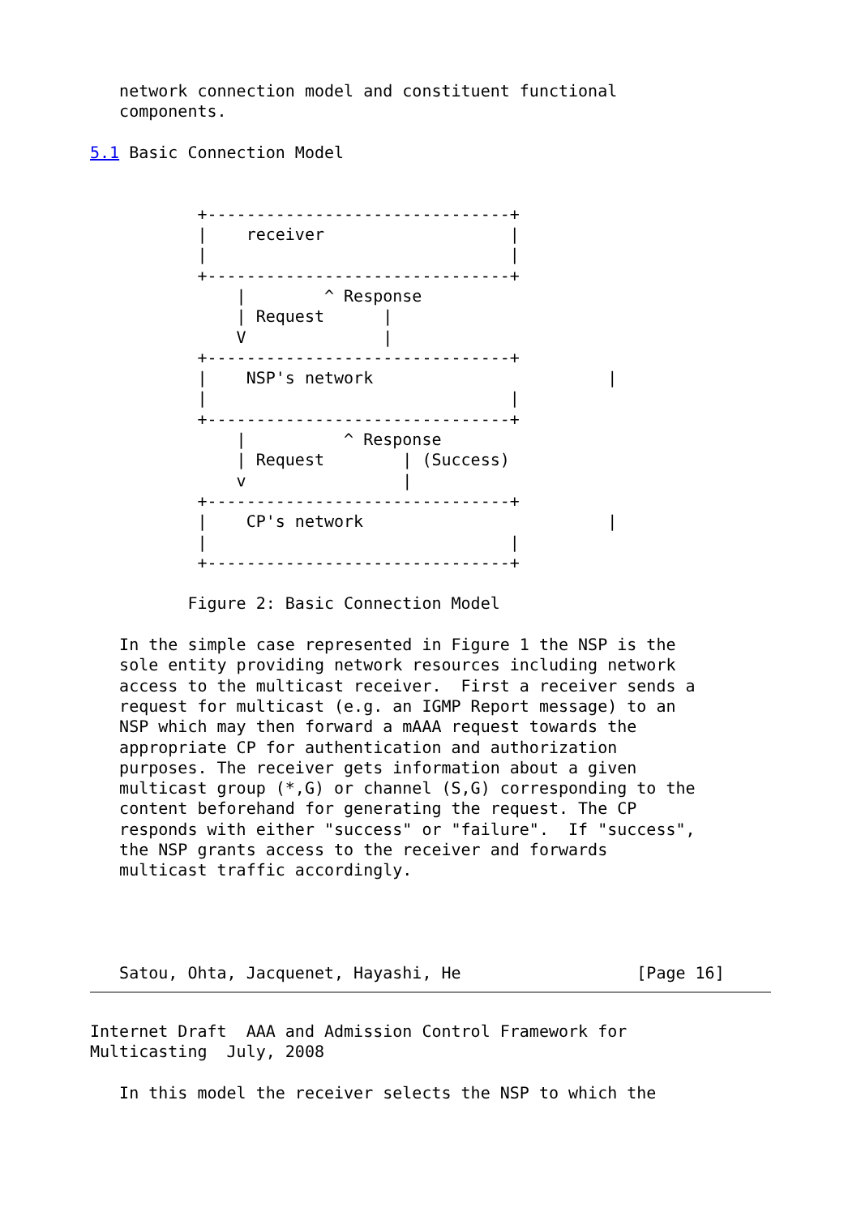network connection model and constituent functional
   components.

5.1 Basic Connection Model


           +-------------------------------+
           |    receiver                   |
           |                               |
           +-------------------------------+
               |        ^ Response
               | Request      |
               V              |
           +-------------------------------+
           |    NSP's network                        |
           |                               |
           +-------------------------------+
               |          ^ Response
               | Request        | (Success)
               v                |
           +-------------------------------+
           |    CP's network                         |
           |                               |
           +-------------------------------+

          Figure 2: Basic Connection Model

   In the simple case represented in Figure 1 the NSP is the
   sole entity providing network resources including network
   access to the multicast receiver.  First a receiver sends a
   request for multicast (e.g. an IGMP Report message) to an
   NSP which may then forward a mAAA request towards the
   appropriate CP for authentication and authorization
   purposes. The receiver gets information about a given
   multicast group (*,G) or channel (S,G) corresponding to the
   content beforehand for generating the request. The CP
   responds with either "success" or "failure".  If "success",
   the NSP grants access to the receiver and forwards
   multicast traffic accordingly.




   Satou, Ohta, Jacquenet, Hayashi, He                  [Page 16]
Internet Draft  AAA and Admission Control Framework for
Multicasting  July, 2008

   In this model the receiver selects the NSP to which the